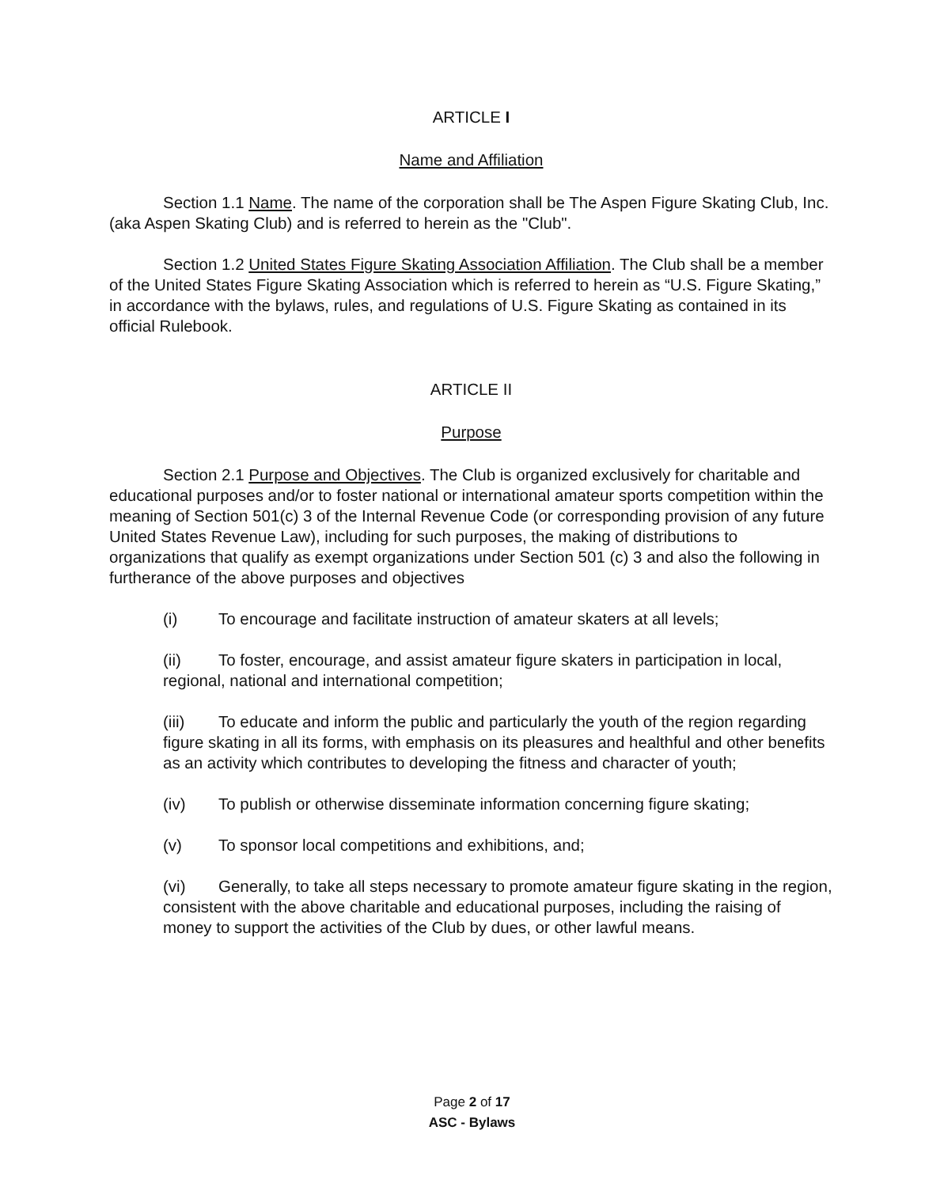ARTICLE I
Name and Affiliation
Section 1.1 Name. The name of the corporation shall be The Aspen Figure Skating Club, Inc. (aka Aspen Skating Club) and is referred to herein as the "Club".
Section 1.2 United States Figure Skating Association Affiliation. The Club shall be a member of the United States Figure Skating Association which is referred to herein as “U.S. Figure Skating,” in accordance with the bylaws, rules, and regulations of U.S. Figure Skating as contained in its official Rulebook.
ARTICLE II
Purpose
Section 2.1 Purpose and Objectives. The Club is organized exclusively for charitable and educational purposes and/or to foster national or international amateur sports competition within the meaning of Section 501(c) 3 of the Internal Revenue Code (or corresponding provision of any future United States Revenue Law), including for such purposes, the making of distributions to organizations that qualify as exempt organizations under Section 501 (c) 3 and also the following in furtherance of the above purposes and objectives
(i) To encourage and facilitate instruction of amateur skaters at all levels;
(ii) To foster, encourage, and assist amateur figure skaters in participation in local, regional, national and international competition;
(iii) To educate and inform the public and particularly the youth of the region regarding figure skating in all its forms, with emphasis on its pleasures and healthful and other benefits as an activity which contributes to developing the fitness and character of youth;
(iv) To publish or otherwise disseminate information concerning figure skating;
(v) To sponsor local competitions and exhibitions, and;
(vi) Generally, to take all steps necessary to promote amateur figure skating in the region, consistent with the above charitable and educational purposes, including the raising of money to support the activities of the Club by dues, or other lawful means.
Page 2 of 17
ASC - Bylaws